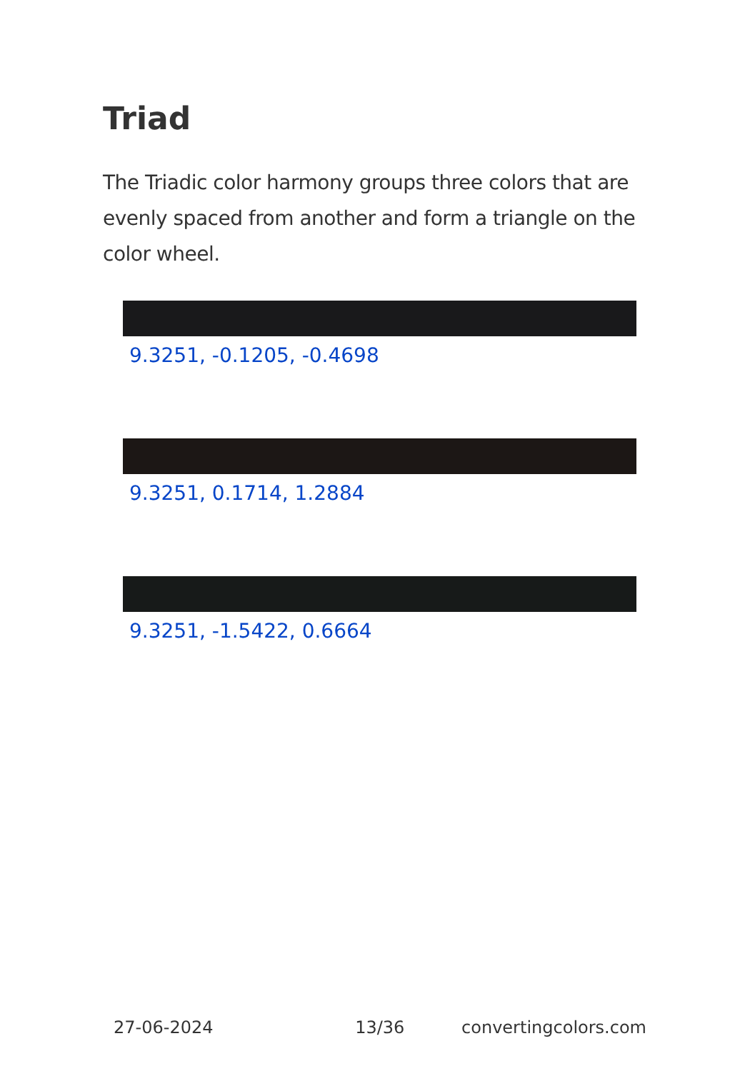Triad
The Triadic color harmony groups three colors that are evenly spaced from another and form a triangle on the color wheel.
9.3251, -0.1205, -0.4698
9.3251, 0.1714, 1.2884
9.3251, -1.5422, 0.6664
27-06-2024 13/36 convertingcolors.com